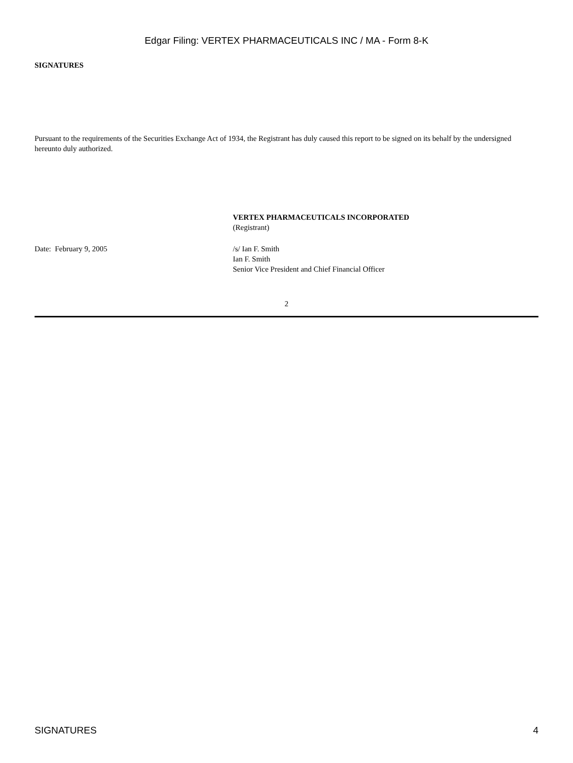Edgar Filing: VERTEX PHARMACEUTICALS INC / MA - Form 8-K
SIGNATURES
Pursuant to the requirements of the Securities Exchange Act of 1934, the Registrant has duly caused this report to be signed on its behalf by the undersigned hereunto duly authorized.
VERTEX PHARMACEUTICALS INCORPORATED
(Registrant)
Date: February 9, 2005 /s/ Ian F. Smith
Ian F. Smith
Senior Vice President and Chief Financial Officer
2
SIGNATURES 4